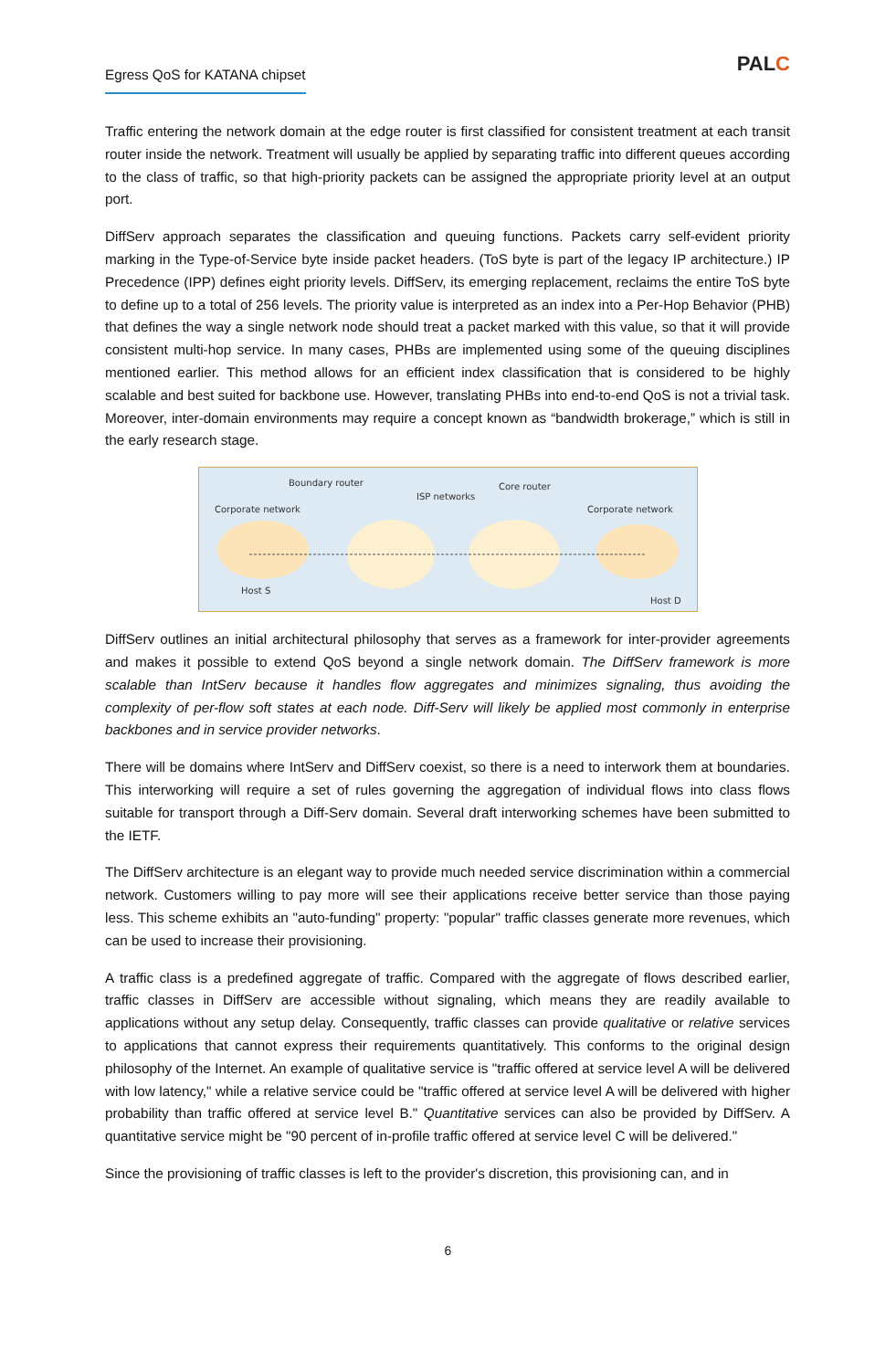Egress QoS for KATANA chipset
PALC
Traffic entering the network domain at the edge router is first classified for consistent treatment at each transit router inside the network. Treatment will usually be applied by separating traffic into different queues according to the class of traffic, so that high-priority packets can be assigned the appropriate priority level at an output port.
DiffServ approach separates the classification and queuing functions. Packets carry self-evident priority marking in the Type-of-Service byte inside packet headers. (ToS byte is part of the legacy IP architecture.) IP Precedence (IPP) defines eight priority levels. DiffServ, its emerging replacement, reclaims the entire ToS byte to define up to a total of 256 levels. The priority value is interpreted as an index into a Per-Hop Behavior (PHB) that defines the way a single network node should treat a packet marked with this value, so that it will provide consistent multi-hop service. In many cases, PHBs are implemented using some of the queuing disciplines mentioned earlier. This method allows for an efficient index classification that is considered to be highly scalable and best suited for backbone use. However, translating PHBs into end-to-end QoS is not a trivial task. Moreover, inter-domain environments may require a concept known as “bandwidth brokerage,” which is still in the early research stage.
Boundary router
Corporate network
ISP networks
Core router
Corporate network
Host S
Host D
DiffServ outlines an initial architectural philosophy that serves as a framework for inter-provider agreements and makes it possible to extend QoS beyond a single network domain. The DiffServ framework is more scalable than IntServ because it handles flow aggregates and minimizes signaling, thus avoiding the complexity of per-flow soft states at each node. Diff-Serv will likely be applied most commonly in enterprise backbones and in service provider networks.
There will be domains where IntServ and DiffServ coexist, so there is a need to interwork them at boundaries. This interworking will require a set of rules governing the aggregation of individual flows into class flows suitable for transport through a Diff-Serv domain. Several draft interworking schemes have been submitted to the IETF.
The DiffServ architecture is an elegant way to provide much needed service discrimination within a commercial network. Customers willing to pay more will see their applications receive better service than those paying less. This scheme exhibits an "auto-funding" property: "popular" traffic classes generate more revenues, which can be used to increase their provisioning.
A traffic class is a predefined aggregate of traffic. Compared with the aggregate of flows described earlier, traffic classes in DiffServ are accessible without signaling, which means they are readily available to applications without any setup delay. Consequently, traffic classes can provide qualitative or relative services to applications that cannot express their requirements quantitatively. This conforms to the original design philosophy of the Internet. An example of qualitative service is "traffic offered at service level A will be delivered with low latency," while a relative service could be "traffic offered at service level A will be delivered with higher probability than traffic offered at service level B." Quantitative services can also be provided by DiffServ. A quantitative service might be "90 percent of in-profile traffic offered at service level C will be delivered."
Since the provisioning of traffic classes is left to the provider's discretion, this provisioning can, and in
6